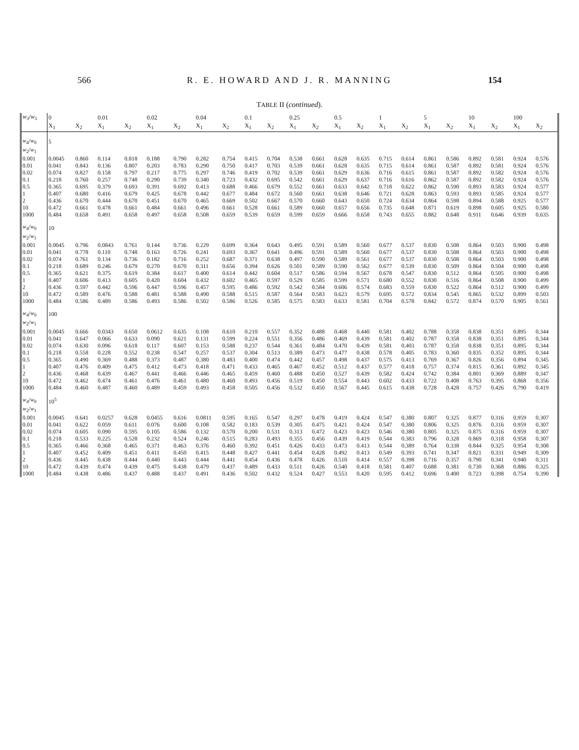566 R. E. HOWARD AND J. R. MANNING 154
TABLE II (continued).
| w<sub>3</sub>/ w<sub>1</sub> | 0 | | 0.01 | | 0.02 | | 0.04 | | 0.1 | | 0.25 | | 0.5 | | 1 | | 5 | | 10 | | 100 | |
| --- | --- | --- | --- | --- | --- | --- | --- | --- | --- | --- | --- | --- | --- | --- | --- | --- | --- | --- | --- | --- | --- | --- |
| | X<sub>1</sub> | X<sub>2</sub> | X<sub>1</sub> | X<sub>2</sub> | X<sub>1</sub> | X<sub>2</sub> | X<sub>1</sub> | X<sub>2</sub> | X<sub>1</sub> | X<sub>2</sub> | X<sub>1</sub> | X<sub>2</sub> | X<sub>1</sub> | X<sub>2</sub> | X<sub>1</sub> | X<sub>2</sub> | X<sub>1</sub> | X<sub>2</sub> | X<sub>1</sub> | X<sub>2</sub> | X<sub>1</sub> | X<sub>2</sub> |
| w<sub>4</sub>/ w<sub>0</sub> | 5 | | | | | | | | | | | | | | | | | | | | | |
| w<sub>2</sub>/ w<sub>1</sub> | | | | | | | | | | | | | | | | | | | | | | |
| 0.001 | 0.0045 | 0.860 | 0.114 | 0.818 | 0.188 | 0.790 | 0.282 | 0.754 | 0.415 | 0.704 | 0.538 | 0.661 | 0.628 | 0.635 | 0.715 | 0.614 | 0.861 | 0.586 | 0.892 | 0.581 | 0.924 | 0.576 |
| 0.01 | 0.041 | 0.843 | 0.136 | 0.807 | 0.203 | 0.783 | 0.290 | 0.750 | 0.417 | 0.703 | 0.539 | 0.661 | 0.628 | 0.635 | 0.715 | 0.614 | 0.861 | 0.587 | 0.892 | 0.581 | 0.924 | 0.576 |
| 0.02 | 0.074 | 0.827 | 0.158 | 0.797 | 0.217 | 0.775 | 0.297 | 0.746 | 0.419 | 0.702 | 0.539 | 0.661 | 0.629 | 0.636 | 0.716 | 0.615 | 0.861 | 0.587 | 0.892 | 0.582 | 0.924 | 0.576 |
| 0.1 | 0.218 | 0.760 | 0.257 | 0.748 | 0.290 | 0.739 | 0.340 | 0.723 | 0.432 | 0.695 | 0.542 | 0.661 | 0.629 | 0.637 | 0.716 | 0.616 | 0.862 | 0.587 | 0.892 | 0.582 | 0.924 | 0.576 |
| 0.5 | 0.365 | 0.695 | 0.379 | 0.693 | 0.391 | 0.692 | 0.413 | 0.688 | 0.466 | 0.679 | 0.552 | 0.661 | 0.633 | 0.642 | 0.718 | 0.622 | 0.862 | 0.590 | 0.893 | 0.583 | 0.924 | 0.577 |
| 1 | 0.407 | 0.680 | 0.416 | 0.679 | 0.425 | 0.678 | 0.442 | 0.677 | 0.484 | 0.672 | 0.560 | 0.661 | 0.638 | 0.646 | 0.721 | 0.628 | 0.863 | 0.593 | 0.893 | 0.585 | 0.924 | 0.577 |
| 2 | 0.436 | 0.670 | 0.444 | 0.670 | 0.451 | 0.670 | 0.465 | 0.669 | 0.502 | 0.667 | 0.570 | 0.660 | 0.643 | 0.650 | 0.724 | 0.634 | 0.864 | 0.598 | 0.894 | 0.588 | 0.925 | 0.577 |
| 10 | 0.472 | 0.661 | 0.478 | 0.661 | 0.484 | 0.661 | 0.496 | 0.661 | 0.528 | 0.661 | 0.589 | 0.660 | 0.657 | 0.656 | 0.735 | 0.648 | 0.871 | 0.619 | 0.898 | 0.605 | 0.925 | 0.580 |
| 1000 | 0.484 | 0.658 | 0.491 | 0.658 | 0.497 | 0.658 | 0.508 | 0.659 | 0.539 | 0.659 | 0.599 | 0.659 | 0.666 | 0.658 | 0.743 | 0.655 | 0.882 | 0.648 | 0.911 | 0.646 | 0.939 | 0.635 |
| w<sub>4</sub>/ w<sub>0</sub> | 10 | | | | | | | | | | | | | | | | | | | | | |
| w<sub>2</sub>/ w<sub>1</sub> | | | | | | | | | | | | | | | | | | | | | | |
| 0.001 | 0.0045 | 0.796 | 0.0843 | 0.761 | 0.144 | 0.736 | 0.229 | 0.699 | 0.364 | 0.643 | 0.495 | 0.591 | 0.589 | 0.560 | 0.677 | 0.537 | 0.830 | 0.508 | 0.864 | 0.503 | 0.900 | 0.498 |
| 0.01 | 0.041 | 0.778 | 0.110 | 0.748 | 0.163 | 0.726 | 0.241 | 0.693 | 0.367 | 0.641 | 0.496 | 0.591 | 0.589 | 0.560 | 0.677 | 0.537 | 0.830 | 0.508 | 0.864 | 0.503 | 0.900 | 0.498 |
| 0.02 | 0.074 | 0.761 | 0.134 | 0.736 | 0.182 | 0.716 | 0.252 | 0.687 | 0.371 | 0.638 | 0.497 | 0.590 | 0.589 | 0.561 | 0.677 | 0.537 | 0.830 | 0.508 | 0.864 | 0.503 | 0.900 | 0.498 |
| 0.1 | 0.218 | 0.689 | 0.246 | 0.679 | 0.270 | 0.670 | 0.311 | 0.656 | 0.394 | 0.626 | 0.501 | 0.589 | 0.590 | 0.562 | 0.677 | 0.539 | 0.830 | 0.509 | 0.864 | 0.504 | 0.900 | 0.498 |
| 0.5 | 0.365 | 0.621 | 0.375 | 0.619 | 0.384 | 0.617 | 0.400 | 0.614 | 0.442 | 0.604 | 0.517 | 0.586 | 0.594 | 0.567 | 0.678 | 0.547 | 0.830 | 0.512 | 0.864 | 0.505 | 0.900 | 0.498 |
| 1 | 0.407 | 0.606 | 0.413 | 0.605 | 0.420 | 0.604 | 0.432 | 0.602 | 0.465 | 0.597 | 0.529 | 0.585 | 0.599 | 0.571 | 0.680 | 0.552 | 0.830 | 0.516 | 0.864 | 0.508 | 0.900 | 0.499 |
| 2 | 0.436 | 0.597 | 0.442 | 0.596 | 0.447 | 0.596 | 0.457 | 0.595 | 0.486 | 0.592 | 0.542 | 0.584 | 0.606 | 0.574 | 0.683 | 0.559 | 0.830 | 0.522 | 0.864 | 0.512 | 0.900 | 0.499 |
| 10 | 0.472 | 0.589 | 0.476 | 0.588 | 0.481 | 0.588 | 0.490 | 0.588 | 0.515 | 0.587 | 0.564 | 0.583 | 0.623 | 0.579 | 0.695 | 0.572 | 0.834 | 0.545 | 0.865 | 0.532 | 0.899 | 0.503 |
| 1000 | 0.484 | 0.586 | 0.489 | 0.586 | 0.493 | 0.586 | 0.502 | 0.586 | 0.526 | 0.585 | 0.575 | 0.583 | 0.633 | 0.581 | 0.704 | 0.578 | 0.842 | 0.572 | 0.874 | 0.570 | 0.905 | 0.561 |
| w<sub>4</sub>/ w<sub>0</sub> | 100 | | | | | | | | | | | | | | | | | | | | | |
| w<sub>2</sub>/ w<sub>1</sub> | | | | | | | | | | | | | | | | | | | | | | |
| 0.001 | 0.0045 | 0.666 | 0.0343 | 0.650 | 0.0612 | 0.635 | 0.108 | 0.610 | 0.210 | 0.557 | 0.352 | 0.488 | 0.468 | 0.440 | 0.581 | 0.402 | 0.788 | 0.358 | 0.838 | 0.351 | 0.895 | 0.344 |
| 0.01 | 0.041 | 0.647 | 0.066 | 0.633 | 0.090 | 0.621 | 0.131 | 0.599 | 0.224 | 0.551 | 0.356 | 0.486 | 0.469 | 0.439 | 0.581 | 0.402 | 0.787 | 0.358 | 0.838 | 0.351 | 0.895 | 0.344 |
| 0.02 | 0.074 | 0.630 | 0.096 | 0.618 | 0.117 | 0.607 | 0.153 | 0.588 | 0.237 | 0.544 | 0.361 | 0.484 | 0.470 | 0.439 | 0.581 | 0.403 | 0.787 | 0.358 | 0.838 | 0.351 | 0.895 | 0.344 |
| 0.1 | 0.218 | 0.558 | 0.228 | 0.552 | 0.238 | 0.547 | 0.257 | 0.537 | 0.304 | 0.513 | 0.389 | 0.473 | 0.477 | 0.438 | 0.578 | 0.405 | 0.783 | 0.360 | 0.835 | 0.352 | 0.895 | 0.344 |
| 0.5 | 0.365 | 0.490 | 0.369 | 0.488 | 0.373 | 0.487 | 0.380 | 0.483 | 0.400 | 0.474 | 0.442 | 0.457 | 0.498 | 0.437 | 0.575 | 0.413 | 0.769 | 0.367 | 0.826 | 0.356 | 0.894 | 0.345 |
| 1 | 0.407 | 0.476 | 0.409 | 0.475 | 0.412 | 0.473 | 0.418 | 0.471 | 0.433 | 0.465 | 0.467 | 0.452 | 0.512 | 0.437 | 0.577 | 0.418 | 0.757 | 0.374 | 0.815 | 0.361 | 0.892 | 0.345 |
| 2 | 0.436 | 0.468 | 0.439 | 0.467 | 0.441 | 0.466 | 0.446 | 0.465 | 0.459 | 0.460 | 0.488 | 0.450 | 0.527 | 0.439 | 0.582 | 0.424 | 0.742 | 0.384 | 0.801 | 0.369 | 0.889 | 0.347 |
| 10 | 0.472 | 0.462 | 0.474 | 0.461 | 0.476 | 0.461 | 0.480 | 0.460 | 0.493 | 0.456 | 0.519 | 0.450 | 0.554 | 0.443 | 0.602 | 0.433 | 0.722 | 0.408 | 0.763 | 0.395 | 0.868 | 0.356 |
| 1000 | 0.484 | 0.460 | 0.487 | 0.460 | 0.489 | 0.459 | 0.493 | 0.458 | 0.505 | 0.456 | 0.532 | 0.450 | 0.567 | 0.445 | 0.615 | 0.438 | 0.728 | 0.428 | 0.757 | 0.426 | 0.790 | 0.419 |
| w<sub>4</sub>/ w<sub>0</sub> | 10<sup>5</sup> | | | | | | | | | | | | | | | | | | | | | |
| w<sub>2</sub>/ w<sub>1</sub> | | | | | | | | | | | | | | | | | | | | | | |
| 0.001 | 0.0045 | 0.641 | 0.0257 | 0.628 | 0.0455 | 0.616 | 0.0811 | 0.595 | 0.165 | 0.547 | 0.297 | 0.478 | 0.419 | 0.424 | 0.547 | 0.380 | 0.807 | 0.325 | 0.877 | 0.316 | 0.959 | 0.307 |
| 0.01 | 0.041 | 0.622 | 0.059 | 0.611 | 0.076 | 0.600 | 0.108 | 0.582 | 0.183 | 0.539 | 0.305 | 0.475 | 0.421 | 0.424 | 0.547 | 0.380 | 0.806 | 0.325 | 0.876 | 0.316 | 0.959 | 0.307 |
| 0.02 | 0.074 | 0.605 | 0.090 | 0.595 | 0.105 | 0.586 | 0.132 | 0.570 | 0.200 | 0.531 | 0.313 | 0.472 | 0.423 | 0.423 | 0.546 | 0.380 | 0.805 | 0.325 | 0.875 | 0.316 | 0.959 | 0.307 |
| 0.1 | 0.218 | 0.533 | 0.225 | 0.528 | 0.232 | 0.524 | 0.246 | 0.515 | 0.283 | 0.493 | 0.355 | 0.456 | 0.439 | 0.419 | 0.544 | 0.383 | 0.796 | 0.328 | 0.869 | 0.318 | 0.958 | 0.307 |
| 0.5 | 0.365 | 0.466 | 0.368 | 0.465 | 0.371 | 0.463 | 0.376 | 0.460 | 0.392 | 0.451 | 0.426 | 0.433 | 0.473 | 0.413 | 0.544 | 0.389 | 0.764 | 0.338 | 0.844 | 0.325 | 0.954 | 0.308 |
| 1 | 0.407 | 0.452 | 0.409 | 0.451 | 0.411 | 0.450 | 0.415 | 0.448 | 0.427 | 0.441 | 0.454 | 0.428 | 0.492 | 0.413 | 0.549 | 0.393 | 0.741 | 0.347 | 0.821 | 0.331 | 0.949 | 0.309 |
| 2 | 0.436 | 0.445 | 0.438 | 0.444 | 0.440 | 0.443 | 0.444 | 0.441 | 0.454 | 0.436 | 0.478 | 0.426 | 0.510 | 0.414 | 0.557 | 0.398 | 0.716 | 0.357 | 0.790 | 0.341 | 0.940 | 0.311 |
| 10 | 0.472 | 0.439 | 0.474 | 0.439 | 0.475 | 0.438 | 0.479 | 0.437 | 0.489 | 0.433 | 0.511 | 0.426 | 0.540 | 0.418 | 0.581 | 0.407 | 0.688 | 0.381 | 0.730 | 0.368 | 0.886 | 0.325 |
| 1000 | 0.484 | 0.438 | 0.486 | 0.437 | 0.488 | 0.437 | 0.491 | 0.436 | 0.502 | 0.432 | 0.524 | 0.427 | 0.553 | 0.420 | 0.595 | 0.412 | 0.696 | 0.400 | 0.723 | 0.398 | 0.754 | 0.390 |